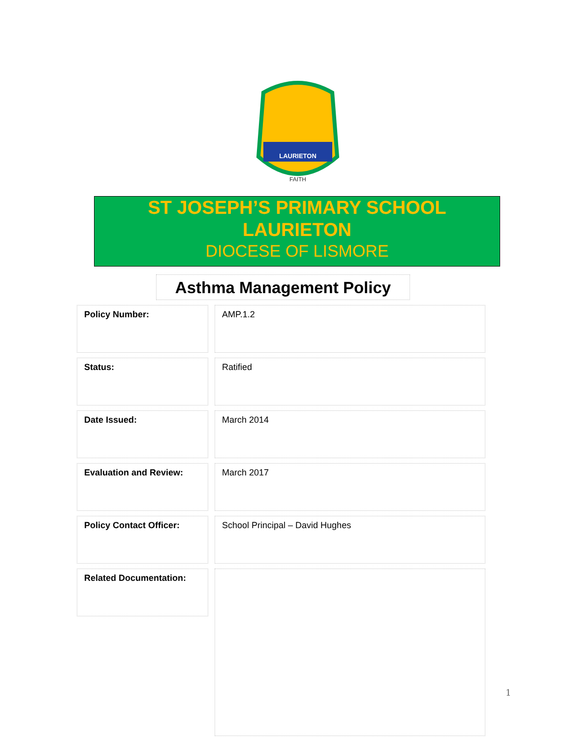LAURIETON
FAITH
ST JOSEPH’S PRIMARY SCHOOL
LAURIETON
DIOCESE OF LISMORE
Asthma Management Policy
Policy Number: AMP.1.2
Status: Ratified
Date Issued: March 2014
Evaluation and Review: March 2017
Policy Contact Officer: School Principal – David Hughes
Related Documentation:
1